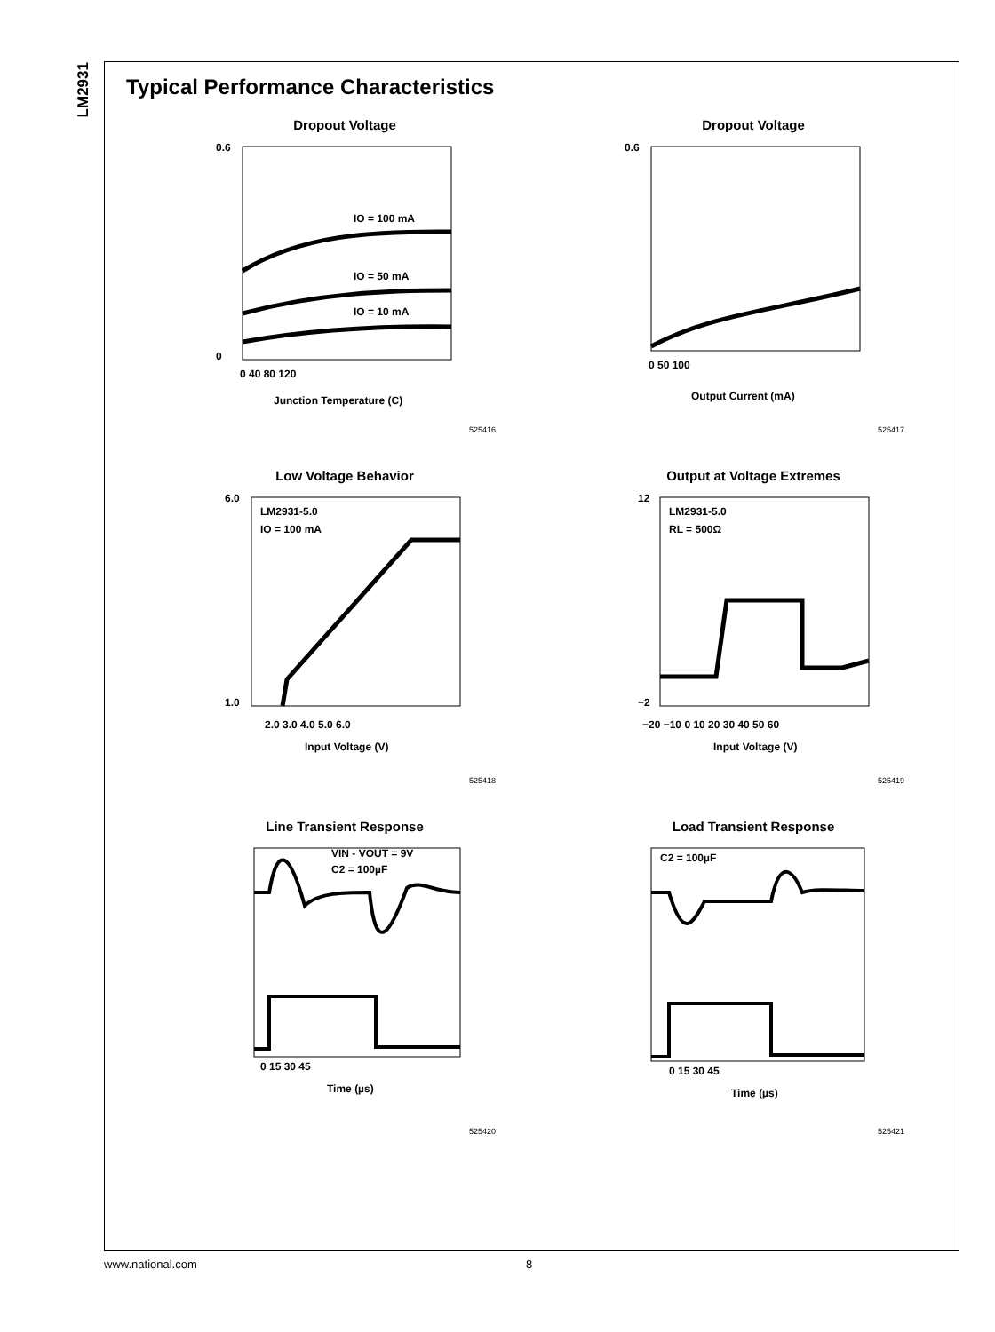LM2931
Typical Performance Characteristics
Dropout Voltage
IO = 100 mA
IO = 50 mA
IO = 10 mA
0.6
0
0 40 80 120
Junction Temperature (C)
525416
Dropout Voltage
0.6
0 50 100
Output Current (mA)
525417
Low Voltage Behavior
LM2931-5.0
IO = 100 mA
6.0
1.0
2.0 3.0 4.0 5.0 6.0
Input Voltage (V)
525418
Output at Voltage Extremes
LM2931-5.0
RL = 500Ω
12
−2
−20 −10 0 10 20 30 40 50 60
Input Voltage (V)
525419
Line Transient Response
VIN - VOUT = 9V
C2 = 100µF
0 15 30 45
Time (µs)
525420
Load Transient Response
C2 = 100µF
0 15 30 45
Time (µs)
525421
www.national.com 8